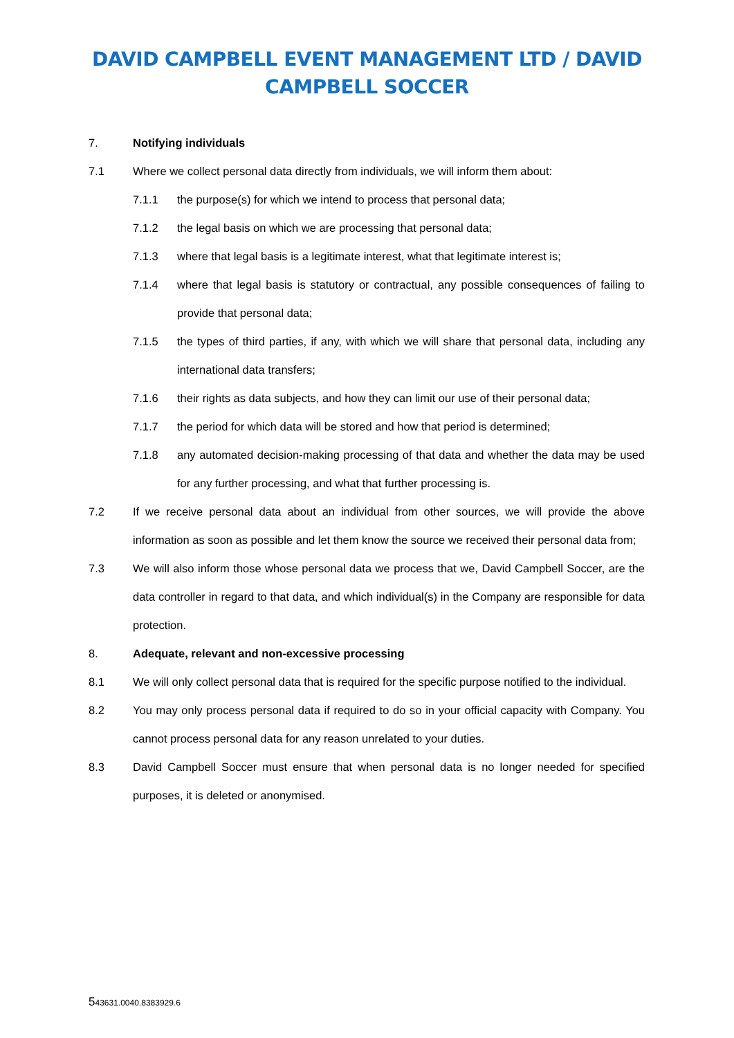DAVID CAMPBELL EVENT MANAGEMENT LTD / DAVID
CAMPBELL SOCCER
7. Notifying individuals
7.1 Where we collect personal data directly from individuals, we will inform them about:
7.1.1 the purpose(s) for which we intend to process that personal data;
7.1.2 the legal basis on which we are processing that personal data;
7.1.3 where that legal basis is a legitimate interest, what that legitimate interest is;
7.1.4 where that legal basis is statutory or contractual, any possible consequences of failing to provide that personal data;
7.1.5 the types of third parties, if any, with which we will share that personal data, including any international data transfers;
7.1.6 their rights as data subjects, and how they can limit our use of their personal data;
7.1.7 the period for which data will be stored and how that period is determined;
7.1.8 any automated decision-making processing of that data and whether the data may be used for any further processing, and what that further processing is.
7.2 If we receive personal data about an individual from other sources, we will provide the above information as soon as possible and let them know the source we received their personal data from;
7.3 We will also inform those whose personal data we process that we, David Campbell Soccer, are the data controller in regard to that data, and which individual(s) in the Company are responsible for data protection.
8. Adequate, relevant and non-excessive processing
8.1 We will only collect personal data that is required for the specific purpose notified to the individual.
8.2 You may only process personal data if required to do so in your official capacity with Company. You cannot process personal data for any reason unrelated to your duties.
8.3 David Campbell Soccer must ensure that when personal data is no longer needed for specified purposes, it is deleted or anonymised.
543631.0040.8383929.6